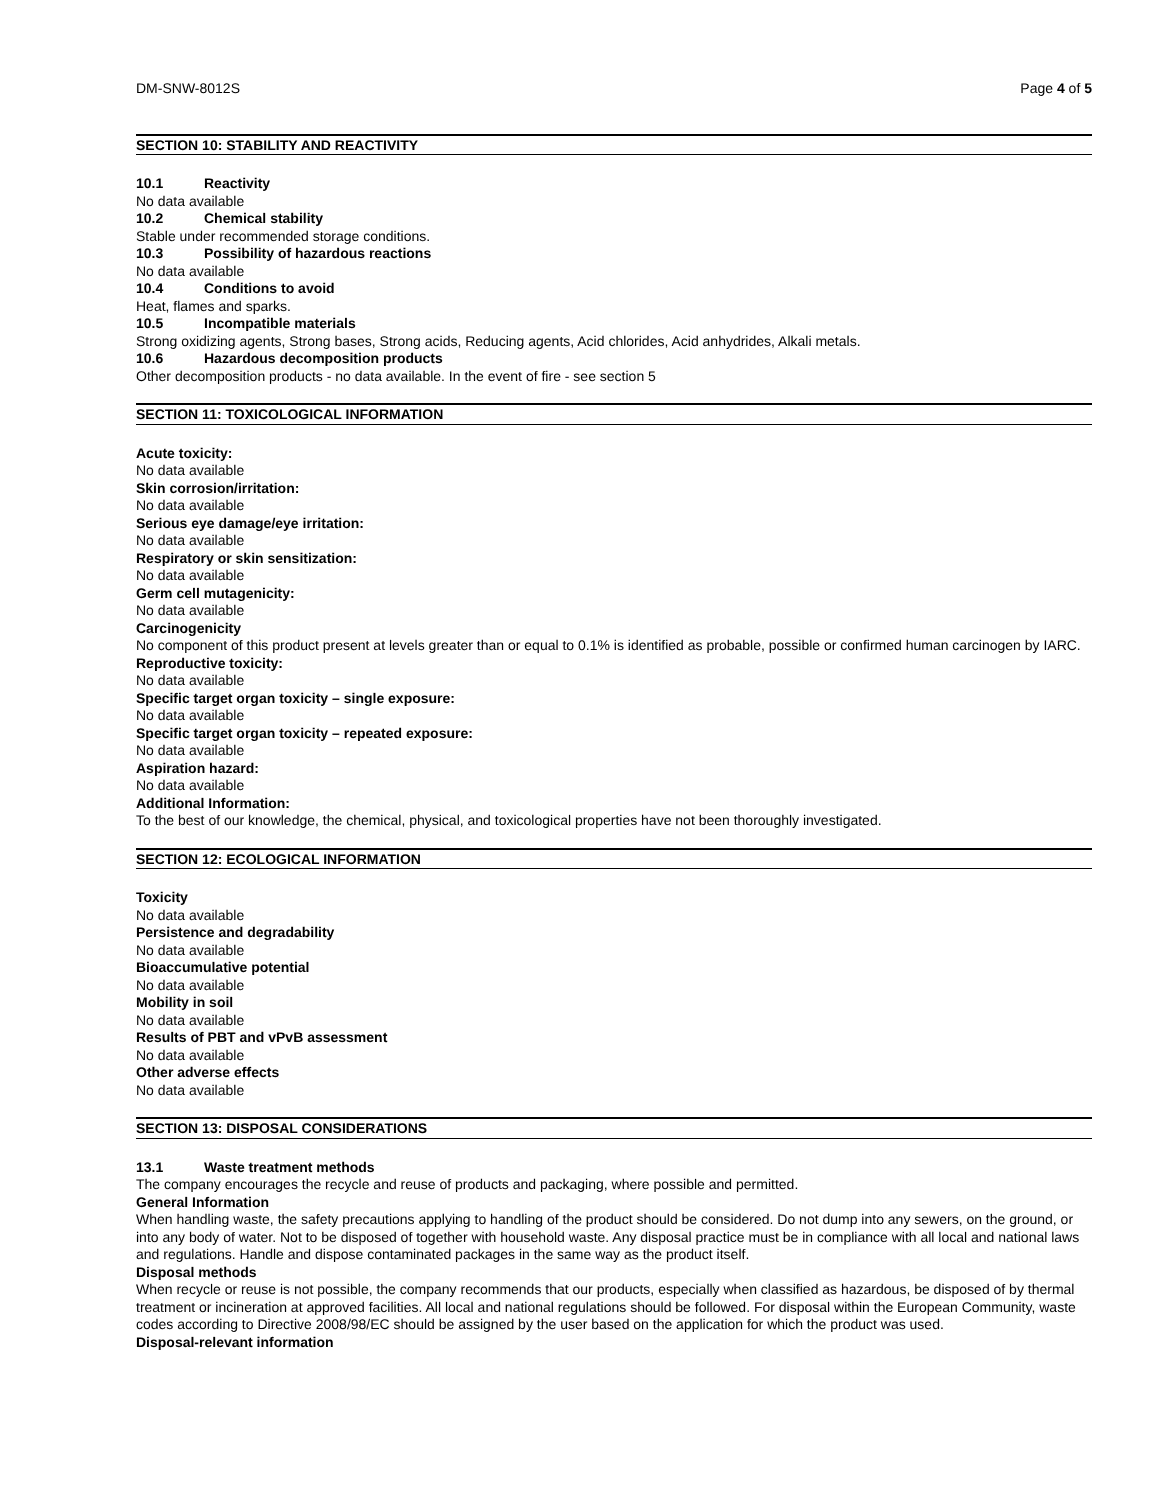DM-SNW-8012S Page 4 of 5
SECTION 10: STABILITY AND REACTIVITY
10.1 Reactivity
No data available
10.2 Chemical stability
Stable under recommended storage conditions.
10.3 Possibility of hazardous reactions
No data available
10.4 Conditions to avoid
Heat, flames and sparks.
10.5 Incompatible materials
Strong oxidizing agents, Strong bases, Strong acids, Reducing agents, Acid chlorides, Acid anhydrides, Alkali metals.
10.6 Hazardous decomposition products
Other decomposition products - no data available. In the event of fire - see section 5
SECTION 11: TOXICOLOGICAL INFORMATION
Acute toxicity:
No data available
Skin corrosion/irritation:
No data available
Serious eye damage/eye irritation:
No data available
Respiratory or skin sensitization:
No data available
Germ cell mutagenicity:
No data available
Carcinogenicity
No component of this product present at levels greater than or equal to 0.1% is identified as probable, possible or confirmed human carcinogen by IARC.
Reproductive toxicity:
No data available
Specific target organ toxicity – single exposure:
No data available
Specific target organ toxicity – repeated exposure:
No data available
Aspiration hazard:
No data available
Additional Information:
To the best of our knowledge, the chemical, physical, and toxicological properties have not been thoroughly investigated.
SECTION 12: ECOLOGICAL INFORMATION
Toxicity
No data available
Persistence and degradability
No data available
Bioaccumulative potential
No data available
Mobility in soil
No data available
Results of PBT and vPvB assessment
No data available
Other adverse effects
No data available
SECTION 13: DISPOSAL CONSIDERATIONS
13.1 Waste treatment methods
The company encourages the recycle and reuse of products and packaging, where possible and permitted.
General Information
When handling waste, the safety precautions applying to handling of the product should be considered. Do not dump into any sewers, on the ground, or into any body of water. Not to be disposed of together with household waste. Any disposal practice must be in compliance with all local and national laws and regulations. Handle and dispose contaminated packages in the same way as the product itself.
Disposal methods
When recycle or reuse is not possible, the company recommends that our products, especially when classified as hazardous, be disposed of by thermal treatment or incineration at approved facilities. All local and national regulations should be followed. For disposal within the European Community, waste codes according to Directive 2008/98/EC should be assigned by the user based on the application for which the product was used.
Disposal-relevant information